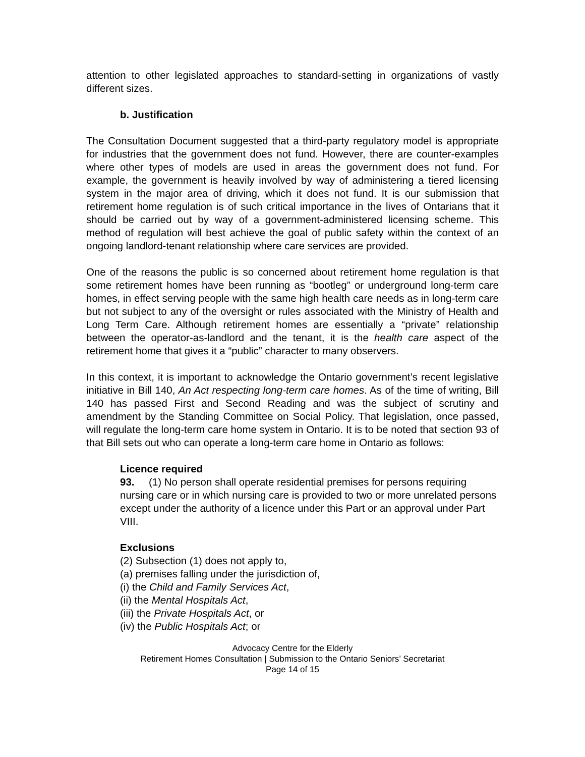attention to other legislated approaches to standard-setting in organizations of vastly different sizes.
b. Justification
The Consultation Document suggested that a third-party regulatory model is appropriate for industries that the government does not fund. However, there are counter-examples where other types of models are used in areas the government does not fund. For example, the government is heavily involved by way of administering a tiered licensing system in the major area of driving, which it does not fund. It is our submission that retirement home regulation is of such critical importance in the lives of Ontarians that it should be carried out by way of a government-administered licensing scheme. This method of regulation will best achieve the goal of public safety within the context of an ongoing landlord-tenant relationship where care services are provided.
One of the reasons the public is so concerned about retirement home regulation is that some retirement homes have been running as “bootleg” or underground long-term care homes, in effect serving people with the same high health care needs as in long-term care but not subject to any of the oversight or rules associated with the Ministry of Health and Long Term Care. Although retirement homes are essentially a “private” relationship between the operator-as-landlord and the tenant, it is the health care aspect of the retirement home that gives it a “public” character to many observers.
In this context, it is important to acknowledge the Ontario government’s recent legislative initiative in Bill 140, An Act respecting long-term care homes. As of the time of writing, Bill 140 has passed First and Second Reading and was the subject of scrutiny and amendment by the Standing Committee on Social Policy. That legislation, once passed, will regulate the long-term care home system in Ontario. It is to be noted that section 93 of that Bill sets out who can operate a long-term care home in Ontario as follows:
Licence required
93. (1) No person shall operate residential premises for persons requiring nursing care or in which nursing care is provided to two or more unrelated persons except under the authority of a licence under this Part or an approval under Part VIII.
Exclusions
(2) Subsection (1) does not apply to,
(a) premises falling under the jurisdiction of,
(i) the Child and Family Services Act,
(ii) the Mental Hospitals Act,
(iii) the Private Hospitals Act, or
(iv) the Public Hospitals Act; or
Advocacy Centre for the Elderly
Retirement Homes Consultation | Submission to the Ontario Seniors’ Secretariat
Page 14 of 15